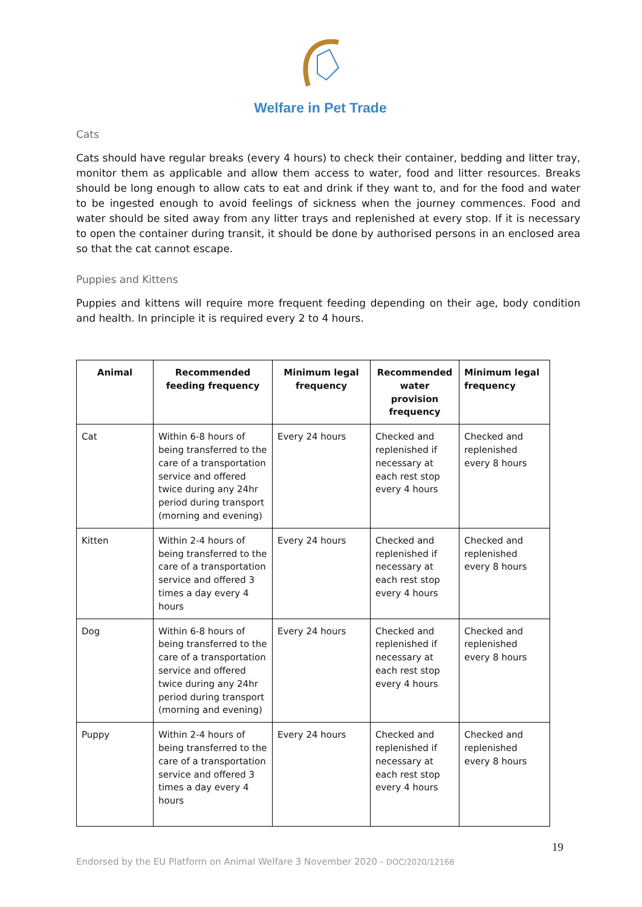Welfare in Pet Trade
Cats
Cats should have regular breaks (every 4 hours) to check their container, bedding and litter tray, monitor them as applicable and allow them access to water, food and litter resources. Breaks should be long enough to allow cats to eat and drink if they want to, and for the food and water to be ingested enough to avoid feelings of sickness when the journey commences. Food and water should be sited away from any litter trays and replenished at every stop. If it is necessary to open the container during transit, it should be done by authorised persons in an enclosed area so that the cat cannot escape.
Puppies and Kittens
Puppies and kittens will require more frequent feeding depending on their age, body condition and health. In principle it is required every 2 to 4 hours.
| Animal | Recommended feeding frequency | Minimum legal frequency | Recommended water provision frequency | Minimum legal frequency |
| --- | --- | --- | --- | --- |
| Cat | Within 6-8 hours of being transferred to the care of a transportation service and offered twice during any 24hr period during transport (morning and evening) | Every 24 hours | Checked and replenished if necessary at each rest stop every 4 hours | Checked and replenished every 8 hours |
| Kitten | Within 2-4 hours of being transferred to the care of a transportation service and offered 3 times a day every 4 hours | Every 24 hours | Checked and replenished if necessary at each rest stop every 4 hours | Checked and replenished every 8 hours |
| Dog | Within 6-8 hours of being transferred to the care of a transportation service and offered twice during any 24hr period during transport (morning and evening) | Every 24 hours | Checked and replenished if necessary at each rest stop every 4 hours | Checked and replenished every 8 hours |
| Puppy | Within 2-4 hours of being transferred to the care of a transportation service and offered 3 times a day every 4 hours | Every 24 hours | Checked and replenished if necessary at each rest stop every 4 hours | Checked and replenished every 8 hours |
19
Endorsed by the EU Platform on Animal Welfare 3 November 2020 - DOC/2020/12168